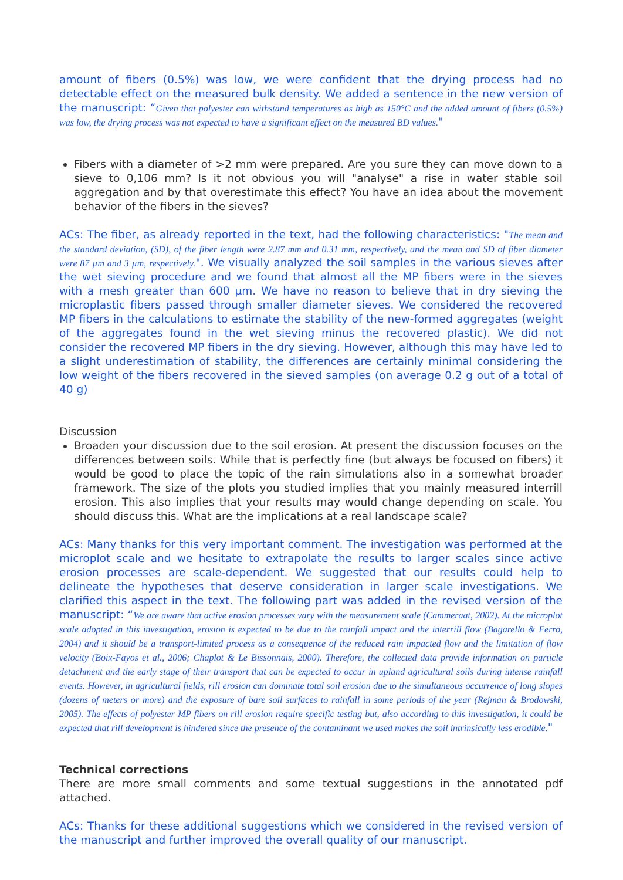amount of fibers (0.5%) was low, we were confident that the drying process had no detectable effect on the measured bulk density. We added a sentence in the new version of the manuscript: “Given that polyester can withstand temperatures as high as 150°C and the added amount of fibers (0.5%) was low, the drying process was not expected to have a significant effect on the measured BD values."
Fibers with a diameter of >2 mm were prepared. Are you sure they can move down to a sieve to 0,106 mm? Is it not obvious you will "analyse" a rise in water stable soil aggregation and by that overestimate this effect? You have an idea about the movement behavior of the fibers in the sieves?
ACs: The fiber, as already reported in the text, had the following characteristics: "The mean and the standard deviation, (SD), of the fiber length were 2.87 mm and 0.31 mm, respectively, and the mean and SD of fiber diameter were 87 µm and 3 µm, respectively.". We visually analyzed the soil samples in the various sieves after the wet sieving procedure and we found that almost all the MP fibers were in the sieves with a mesh greater than 600 µm. We have no reason to believe that in dry sieving the microplastic fibers passed through smaller diameter sieves. We considered the recovered MP fibers in the calculations to estimate the stability of the new-formed aggregates (weight of the aggregates found in the wet sieving minus the recovered plastic). We did not consider the recovered MP fibers in the dry sieving. However, although this may have led to a slight underestimation of stability, the differences are certainly minimal considering the low weight of the fibers recovered in the sieved samples (on average 0.2 g out of a total of 40 g)
Discussion
Broaden your discussion due to the soil erosion. At present the discussion focuses on the differences between soils. While that is perfectly fine (but always be focused on fibers) it would be good to place the topic of the rain simulations also in a somewhat broader framework. The size of the plots you studied implies that you mainly measured interrill erosion. This also implies that your results may would change depending on scale. You should discuss this. What are the implications at a real landscape scale?
ACs: Many thanks for this very important comment. The investigation was performed at the microplot scale and we hesitate to extrapolate the results to larger scales since active erosion processes are scale-dependent. We suggested that our results could help to delineate the hypotheses that deserve consideration in larger scale investigations. We clarified this aspect in the text. The following part was added in the revised version of the manuscript: “We are aware that active erosion processes vary with the measurement scale (Cammeraat, 2002). At the microplot scale adopted in this investigation, erosion is expected to be due to the rainfall impact and the interrill flow (Bagarello & Ferro, 2004) and it should be a transport-limited process as a consequence of the reduced rain impacted flow and the limitation of flow velocity (Boix-Fayos et al., 2006; Chaplot & Le Bissonnais, 2000). Therefore, the collected data provide information on particle detachment and the early stage of their transport that can be expected to occur in upland agricultural soils during intense rainfall events. However, in agricultural fields, rill erosion can dominate total soil erosion due to the simultaneous occurrence of long slopes (dozens of meters or more) and the exposure of bare soil surfaces to rainfall in some periods of the year (Rejman & Brodowski, 2005). The effects of polyester MP fibers on rill erosion require specific testing but, also according to this investigation, it could be expected that rill development is hindered since the presence of the contaminant we used makes the soil intrinsically less erodible."
Technical corrections
There are more small comments and some textual suggestions in the annotated pdf attached.
ACs: Thanks for these additional suggestions which we considered in the revised version of the manuscript and further improved the overall quality of our manuscript.